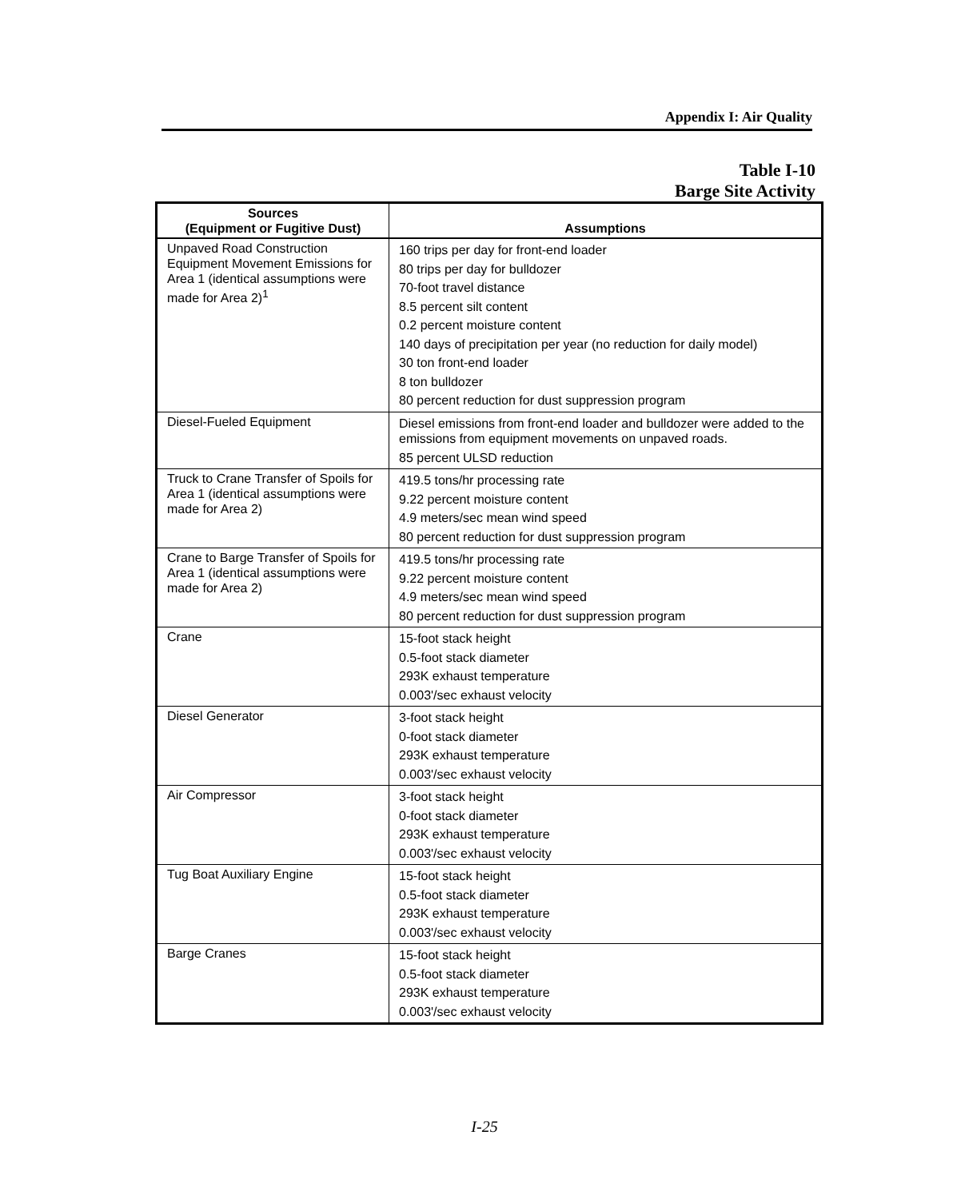Appendix I: Air Quality
Table I-10
Barge Site Activity
| Sources (Equipment or Fugitive Dust) | Assumptions |
| --- | --- |
| Unpaved Road Construction Equipment Movement Emissions for Area 1 (identical assumptions were made for Area 2)<sup>1</sup> | 160 trips per day for front-end loader 80 trips per day for bulldozer 70-foot travel distance 8.5 percent silt content 0.2 percent moisture content 140 days of precipitation per year (no reduction for daily model) 30 ton front-end loader 8 ton bulldozer 80 percent reduction for dust suppression program |
| Diesel-Fueled Equipment | Diesel emissions from front-end loader and bulldozer were added to the emissions from equipment movements on unpaved roads. 85 percent ULSD reduction |
| Truck to Crane Transfer of Spoils for Area 1 (identical assumptions were made for Area 2) | 419.5 tons/hr processing rate 9.22 percent moisture content 4.9 meters/sec mean wind speed 80 percent reduction for dust suppression program |
| Crane to Barge Transfer of Spoils for Area 1 (identical assumptions were made for Area 2) | 419.5 tons/hr processing rate 9.22 percent moisture content 4.9 meters/sec mean wind speed 80 percent reduction for dust suppression program |
| Crane | 15-foot stack height 0.5-foot stack diameter 293K exhaust temperature 0.003'/sec exhaust velocity |
| Diesel Generator | 3-foot stack height 0-foot stack diameter 293K exhaust temperature 0.003'/sec exhaust velocity |
| Air Compressor | 3-foot stack height 0-foot stack diameter 293K exhaust temperature 0.003'/sec exhaust velocity |
| Tug Boat Auxiliary Engine | 15-foot stack height 0.5-foot stack diameter 293K exhaust temperature 0.003'/sec exhaust velocity |
| Barge Cranes | 15-foot stack height 0.5-foot stack diameter 293K exhaust temperature 0.003'/sec exhaust velocity |
I-25